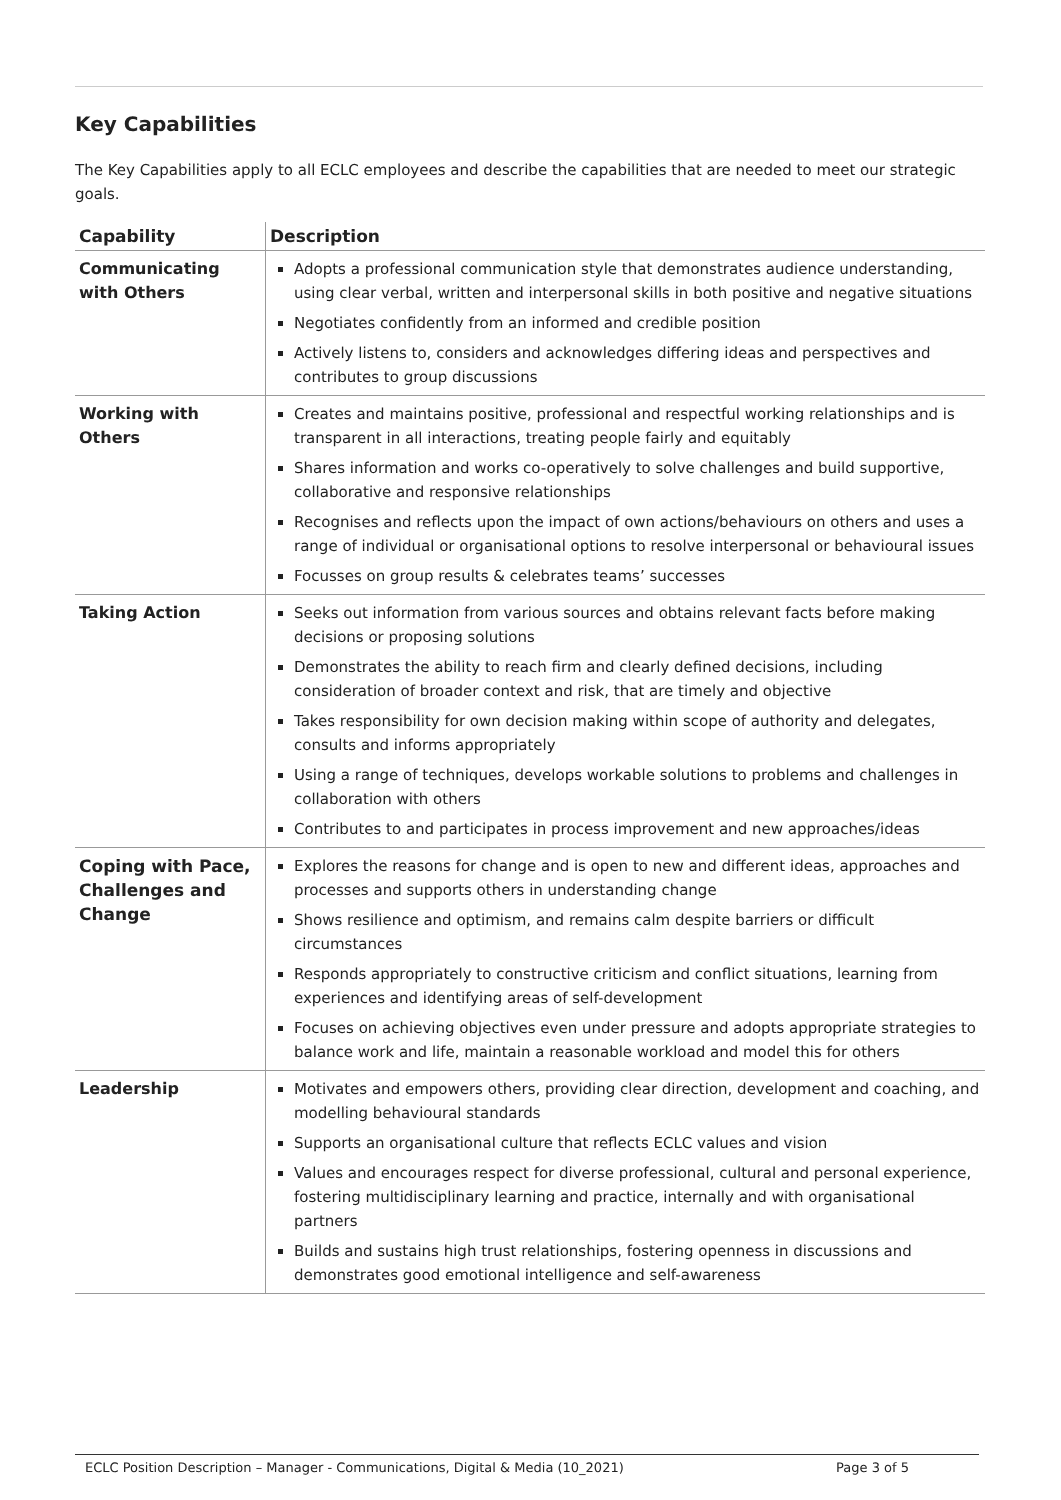Key Capabilities
The Key Capabilities apply to all ECLC employees and describe the capabilities that are needed to meet our strategic goals.
| Capability | Description |
| --- | --- |
| Communicating with Others | Adopts a professional communication style that demonstrates audience understanding, using clear verbal, written and interpersonal skills in both positive and negative situations Negotiates confidently from an informed and credible position Actively listens to, considers and acknowledges differing ideas and perspectives and contributes to group discussions |
| Working with Others | Creates and maintains positive, professional and respectful working relationships and is transparent in all interactions, treating people fairly and equitably Shares information and works co-operatively to solve challenges and build supportive, collaborative and responsive relationships Recognises and reflects upon the impact of own actions/behaviours on others and uses a range of individual or organisational options to resolve interpersonal or behavioural issues Focusses on group results & celebrates teams’ successes |
| Taking Action | Seeks out information from various sources and obtains relevant facts before making decisions or proposing solutions Demonstrates the ability to reach firm and clearly defined decisions, including consideration of broader context and risk, that are timely and objective Takes responsibility for own decision making within scope of authority and delegates, consults and informs appropriately Using a range of techniques, develops workable solutions to problems and challenges in collaboration with others Contributes to and participates in process improvement and new approaches/ideas |
| Coping with Pace, Challenges and Change | Explores the reasons for change and is open to new and different ideas, approaches and processes and supports others in understanding change Shows resilience and optimism, and remains calm despite barriers or difficult circumstances Responds appropriately to constructive criticism and conflict situations, learning from experiences and identifying areas of self-development Focuses on achieving objectives even under pressure and adopts appropriate strategies to balance work and life, maintain a reasonable workload and model this for others |
| Leadership | Motivates and empowers others, providing clear direction, development and coaching, and modelling behavioural standards Supports an organisational culture that reflects ECLC values and vision Values and encourages respect for diverse professional, cultural and personal experience, fostering multidisciplinary learning and practice, internally and with organisational partners Builds and sustains high trust relationships, fostering openness in discussions and demonstrates good emotional intelligence and self-awareness |
ECLC Position Description – Manager - Communications, Digital & Media (10_2021) Page 3 of 5